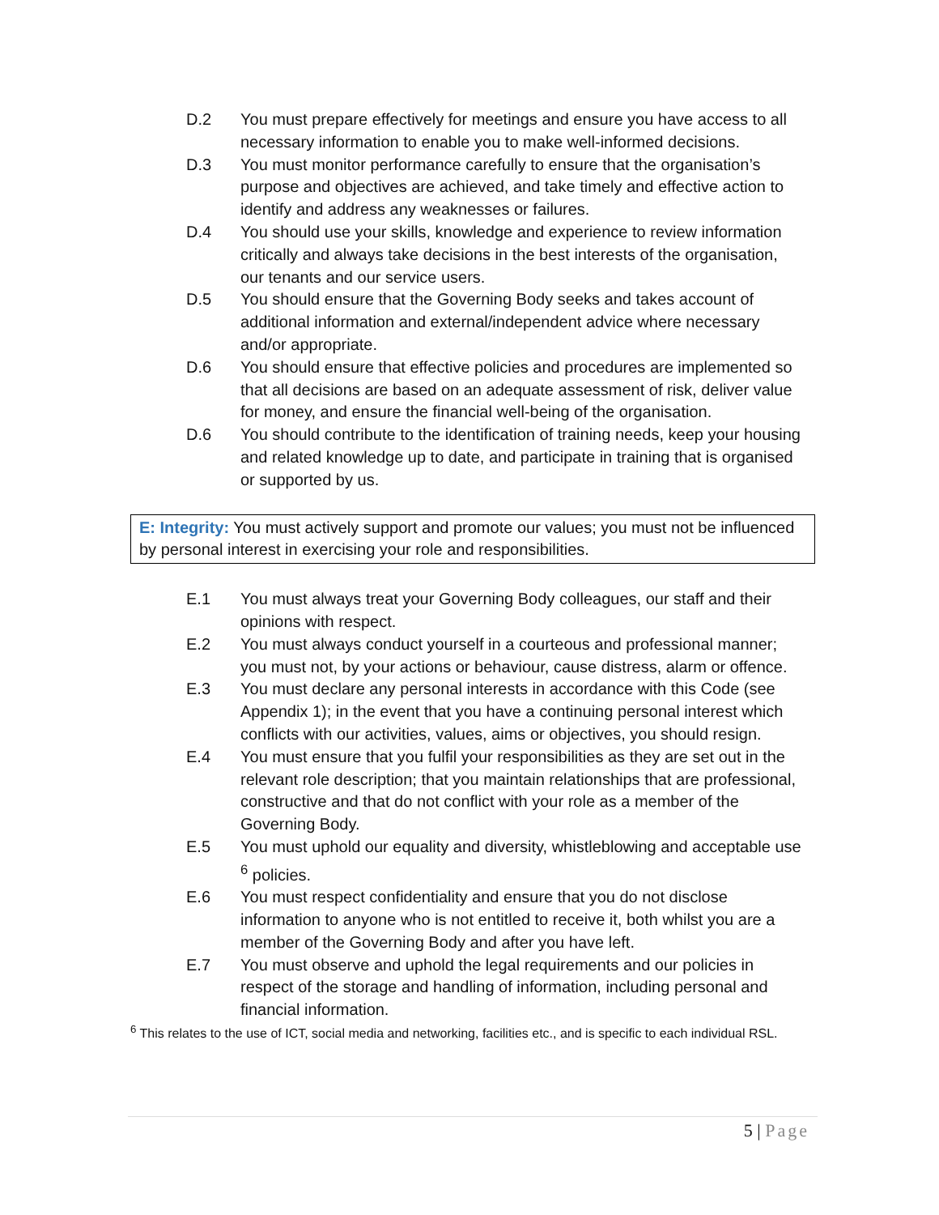D.2 You must prepare effectively for meetings and ensure you have access to all necessary information to enable you to make well-informed decisions.
D.3 You must monitor performance carefully to ensure that the organisation’s purpose and objectives are achieved, and take timely and effective action to identify and address any weaknesses or failures.
D.4 You should use your skills, knowledge and experience to review information critically and always take decisions in the best interests of the organisation, our tenants and our service users.
D.5 You should ensure that the Governing Body seeks and takes account of additional information and external/independent advice where necessary and/or appropriate.
D.6 You should ensure that effective policies and procedures are implemented so that all decisions are based on an adequate assessment of risk, deliver value for money, and ensure the financial well-being of the organisation.
D.6 You should contribute to the identification of training needs, keep your housing and related knowledge up to date, and participate in training that is organised or supported by us.
E: Integrity: You must actively support and promote our values; you must not be influenced by personal interest in exercising your role and responsibilities.
E.1 You must always treat your Governing Body colleagues, our staff and their opinions with respect.
E.2 You must always conduct yourself in a courteous and professional manner; you must not, by your actions or behaviour, cause distress, alarm or offence.
E.3 You must declare any personal interests in accordance with this Code (see Appendix 1); in the event that you have a continuing personal interest which conflicts with our activities, values, aims or objectives, you should resign.
E.4 You must ensure that you fulfil your responsibilities as they are set out in the relevant role description; that you maintain relationships that are professional, constructive and that do not conflict with your role as a member of the Governing Body.
E.5 You must uphold our equality and diversity, whistleblowing and acceptable use <sup>6</sup> policies.
E.6 You must respect confidentiality and ensure that you do not disclose information to anyone who is not entitled to receive it, both whilst you are a member of the Governing Body and after you have left.
E.7 You must observe and uphold the legal requirements and our policies in respect of the storage and handling of information, including personal and financial information.
<sup>6</sup> This relates to the use of ICT, social media and networking, facilities etc., and is specific to each individual RSL.
5 | Page